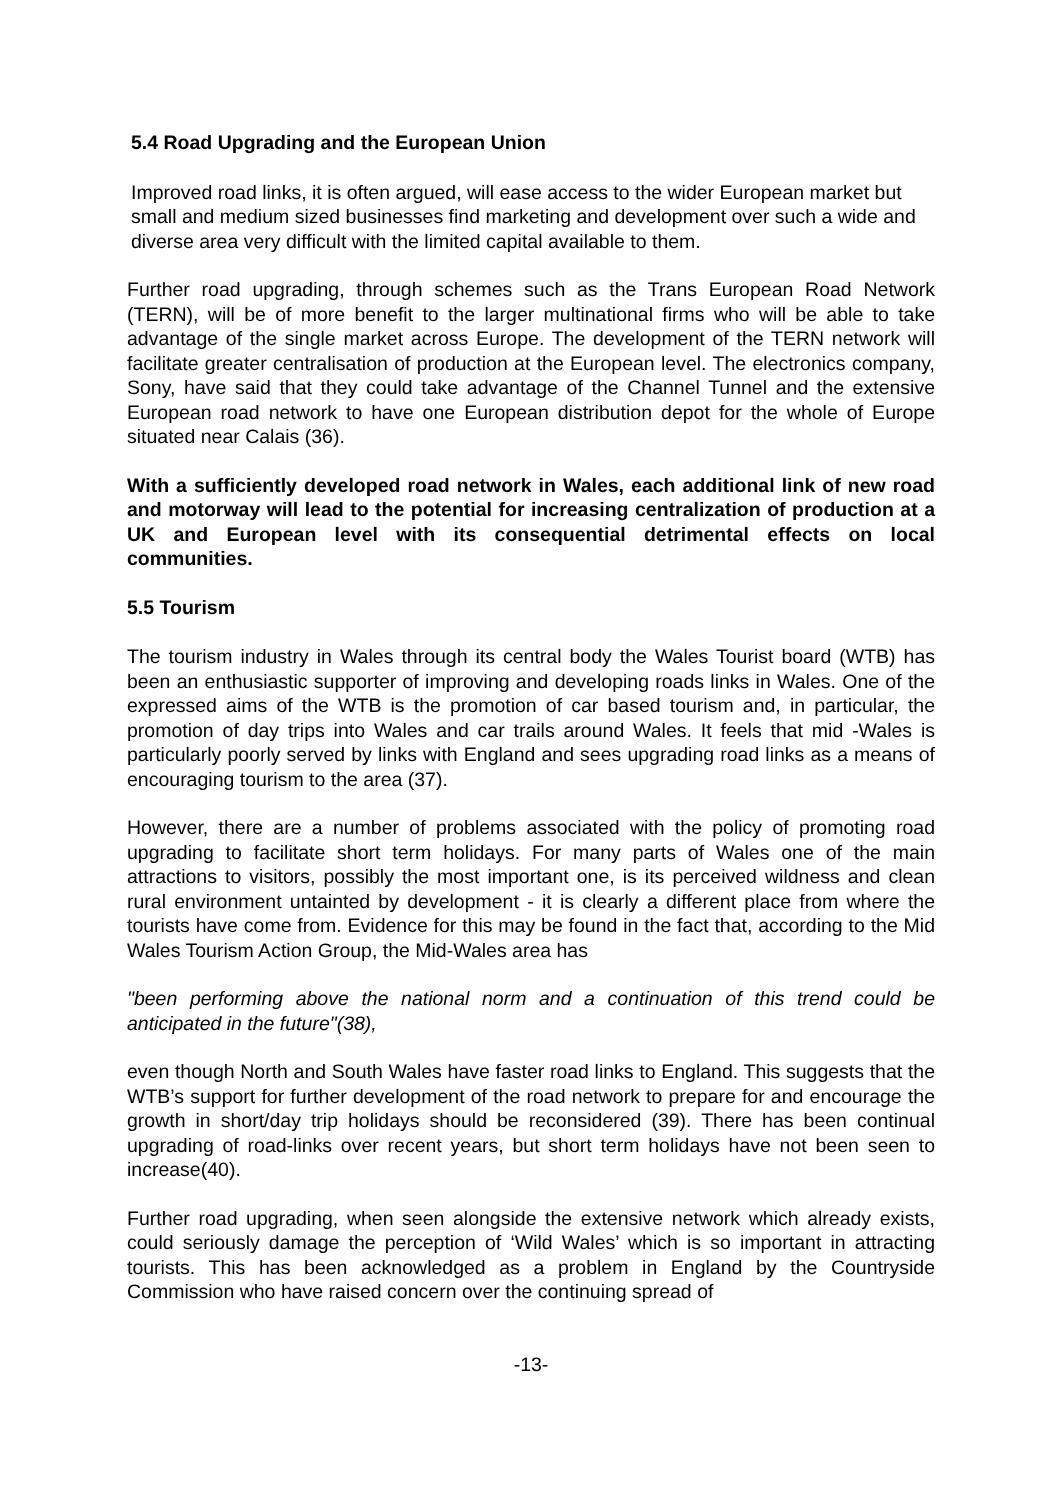5.4 Road Upgrading and the European Union
Improved road links, it is often argued, will ease access to the wider European market but small and medium sized businesses find marketing and development over such a wide and diverse area very difficult with the limited capital available to them.
Further road upgrading, through schemes such as the Trans European Road Network (TERN), will be of more benefit to the larger multinational firms who will be able to take advantage of the single market across Europe. The development of the TERN network will facilitate greater centralisation of production at the European level. The electronics company, Sony, have said that they could take advantage of the Channel Tunnel and the extensive European road network to have one European distribution depot for the whole of Europe situated near Calais (36).
With a sufficiently developed road network in Wales, each additional link of new road and motorway will lead to the potential for increasing centralization of production at a UK and European level with its consequential detrimental effects on local communities.
5.5 Tourism
The tourism industry in Wales through its central body the Wales Tourist board (WTB) has been an enthusiastic supporter of improving and developing roads links in Wales. One of the expressed aims of the WTB is the promotion of car based tourism and, in particular, the promotion of day trips into Wales and car trails around Wales. It feels that mid -Wales is particularly poorly served by links with England and sees upgrading road links as a means of encouraging tourism to the area (37).
However, there are a number of problems associated with the policy of promoting road upgrading to facilitate short term holidays. For many parts of Wales one of the main attractions to visitors, possibly the most important one, is its perceived wildness and clean rural environment untainted by development - it is clearly a different place from where the tourists have come from. Evidence for this may be found in the fact that, according to the Mid Wales Tourism Action Group, the Mid-Wales area has
"been performing above the national norm and a continuation of this trend could be anticipated in the future"(38),
even though North and South Wales have faster road links to England. This suggests that the WTB’s support for further development of the road network to prepare for and encourage the growth in short/day trip holidays should be reconsidered (39). There has been continual upgrading of road-links over recent years, but short term holidays have not been seen to increase(40).
Further road upgrading, when seen alongside the extensive network which already exists, could seriously damage the perception of ‘Wild Wales’ which is so important in attracting tourists. This has been acknowledged as a problem in England by the Countryside Commission who have raised concern over the continuing spread of
-13-